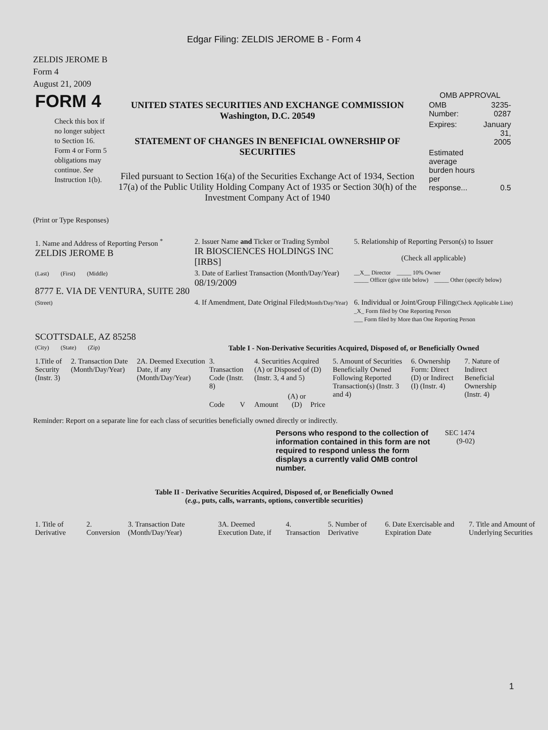Edgar Filing: ZELDIS JEROME B - Form 4
ZELDIS JEROME B
Form 4
August 21, 2009
| FORM 4 Check this box if no longer subject to Section 16. Form 4 or Form 5 obligations may continue. See Instruction 1(b). | UNITED STATES SECURITIES AND EXCHANGE COMMISSION Washington, D.C. 20549 STATEMENT OF CHANGES IN BENEFICIAL OWNERSHIP OF SECURITIES Filed pursuant to Section 16(a) of the Securities Exchange Act of 1934, Section 17(a) of the Public Utility Holding Company Act of 1935 or Section 30(h) of the Investment Company Act of 1940 | OMB APPROVAL / OMB Number: / 3235-0287 / / Expires: / January 31, 2005 / / Estimated average burden hours per response... / 0.5 / |
(Print or Type Responses)
| 1. Name and Address of Reporting Person <sup>*</sup> ZELDIS JEROME B | 2. Issuer Name and Ticker or Trading Symbol IR BIOSCIENCES HOLDINGS INC [IRBS] | 5. Relationship of Reporting Person(s) to Issuer (Check all applicable) |
| (Last) (First) (Middle) 8777 E. VIA DE VENTURA, SUITE 280 | 3. Date of Earliest Transaction (Month/Day/Year) 08/19/2009 | __X__ Director _____ 10% Owner _____ Officer (give title below) _____ Other (specify below) |
| (Street) SCOTTSDALE, AZ 85258 | 4. If Amendment, Date Original Filed (Month/Day/Year) | 6. Individual or Joint/Group Filing (Check Applicable Line) _X_ Form filed by One Reporting Person ___ Form filed by More than One Reporting Person |
| (City) (State) (Zip) | Table I - Non-Derivative Securities Acquired, Disposed of, or Beneficially Owned | |
| 1.Title of Security (Instr. 3) | 2. Transaction Date (Month/Day/Year) | 2A. Deemed Execution Date, if any (Month/Day/Year) | 3. Transaction Code (Instr. 8) | | 4. Securities Acquired (A) or Disposed of (D) (Instr. 3, 4 and 5) | | | 5. Amount of Securities Beneficially Owned Following Reported Transaction(s) (Instr. 3 and 4) | 6. Ownership Form: Direct (D) or Indirect (I) (Instr. 4) | 7. Nature of Indirect Beneficial Ownership (Instr. 4) |
| | | | Code | V | Amount | (A) or (D) | Price | | | |
Reminder: Report on a separate line for each class of securities beneficially owned directly or indirectly.
| Persons who respond to the collection of information contained in this form are not required to respond unless the form displays a currently valid OMB control number. | SEC 1474 (9-02) |
Table II - Derivative Securities Acquired, Disposed of, or Beneficially Owned
(e.g., puts, calls, warrants, options, convertible securities)
| 1. Title of Derivative | 2. Conversion | 3. Transaction Date (Month/Day/Year) | 3A. Deemed Execution Date, if | 4. Transaction | 5. Number of Derivative | 6. Date Exercisable and Expiration Date | 7. Title and Amount of Underlying Securities |
1